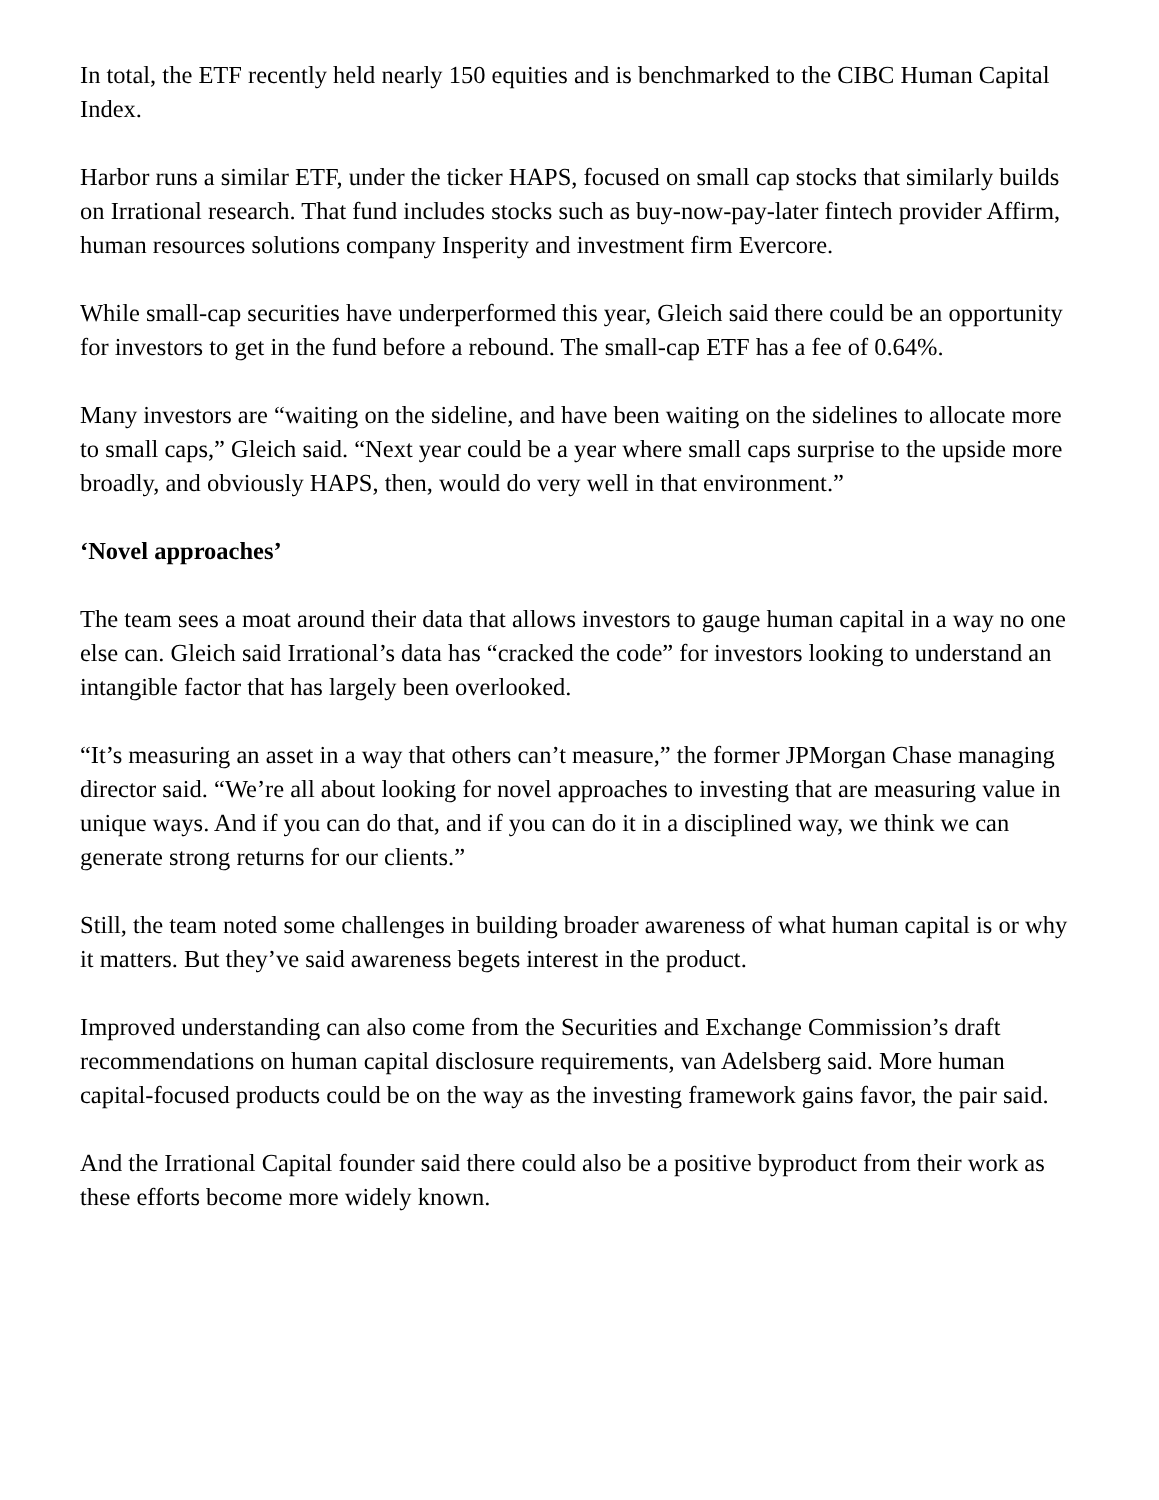In total, the ETF recently held nearly 150 equities and is benchmarked to the CIBC Human Capital Index.
Harbor runs a similar ETF, under the ticker HAPS, focused on small cap stocks that similarly builds on Irrational research. That fund includes stocks such as buy-now-pay-later fintech provider Affirm, human resources solutions company Insperity and investment firm Evercore.
While small-cap securities have underperformed this year, Gleich said there could be an opportunity for investors to get in the fund before a rebound. The small-cap ETF has a fee of 0.64%.
Many investors are “waiting on the sideline, and have been waiting on the sidelines to allocate more to small caps,” Gleich said. “Next year could be a year where small caps surprise to the upside more broadly, and obviously HAPS, then, would do very well in that environment.”
‘Novel approaches’
The team sees a moat around their data that allows investors to gauge human capital in a way no one else can. Gleich said Irrational’s data has “cracked the code” for investors looking to understand an intangible factor that has largely been overlooked.
“It’s measuring an asset in a way that others can’t measure,” the former JPMorgan Chase managing director said. “We’re all about looking for novel approaches to investing that are measuring value in unique ways. And if you can do that, and if you can do it in a disciplined way, we think we can generate strong returns for our clients.”
Still, the team noted some challenges in building broader awareness of what human capital is or why it matters. But they’ve said awareness begets interest in the product.
Improved understanding can also come from the Securities and Exchange Commission’s draft recommendations on human capital disclosure requirements, van Adelsberg said. More human capital-focused products could be on the way as the investing framework gains favor, the pair said.
And the Irrational Capital founder said there could also be a positive byproduct from their work as these efforts become more widely known.